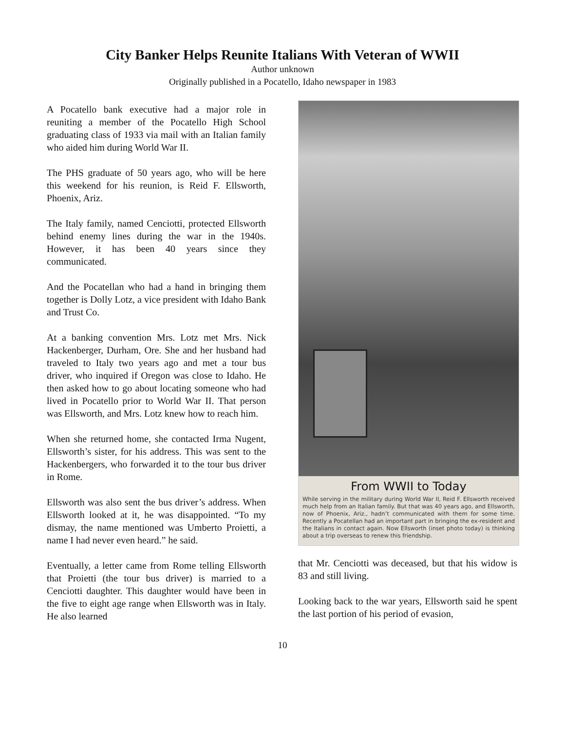City Banker Helps Reunite Italians With Veteran of WWII
Author unknown
Originally published in a Pocatello, Idaho newspaper in 1983
A Pocatello bank executive had a major role in reuniting a member of the Pocatello High School graduating class of 1933 via mail with an Italian family who aided him during World War II.
The PHS graduate of 50 years ago, who will be here this weekend for his reunion, is Reid F. Ellsworth, Phoenix, Ariz.
The Italy family, named Cenciotti, protected Ellsworth behind enemy lines during the war in the 1940s. However, it has been 40 years since they communicated.
And the Pocatellan who had a hand in bringing them together is Dolly Lotz, a vice president with Idaho Bank and Trust Co.
At a banking convention Mrs. Lotz met Mrs. Nick Hackenberger, Durham, Ore. She and her husband had traveled to Italy two years ago and met a tour bus driver, who inquired if Oregon was close to Idaho. He then asked how to go about locating someone who had lived in Pocatello prior to World War II. That person was Ellsworth, and Mrs. Lotz knew how to reach him.
When she returned home, she contacted Irma Nugent, Ellsworth’s sister, for his address. This was sent to the Hackenbergers, who forwarded it to the tour bus driver in Rome.
Ellsworth was also sent the bus driver’s address. When Ellsworth looked at it, he was disappointed. “To my dismay, the name mentioned was Umberto Proietti, a name I had never even heard.” he said.
Eventually, a letter came from Rome telling Ellsworth that Proietti (the tour bus driver) is married to a Cenciotti daughter. This daughter would have been in the five to eight age range when Ellsworth was in Italy. He also learned
From WWII to Today
While serving in the military during World War II, Reid F. Ellsworth received much help from an Italian family. But that was 40 years ago, and Ellsworth, now of Phoenix, Ariz., hadn’t communicated with them for some time. Recently a Pocatellan had an important part in bringing the ex-resident and the Italians in contact again. Now Ellsworth (inset photo today) is thinking about a trip overseas to renew this friendship.
that Mr. Cenciotti was deceased, but that his widow is 83 and still living.
Looking back to the war years, Ellsworth said he spent the last portion of his period of evasion,
10